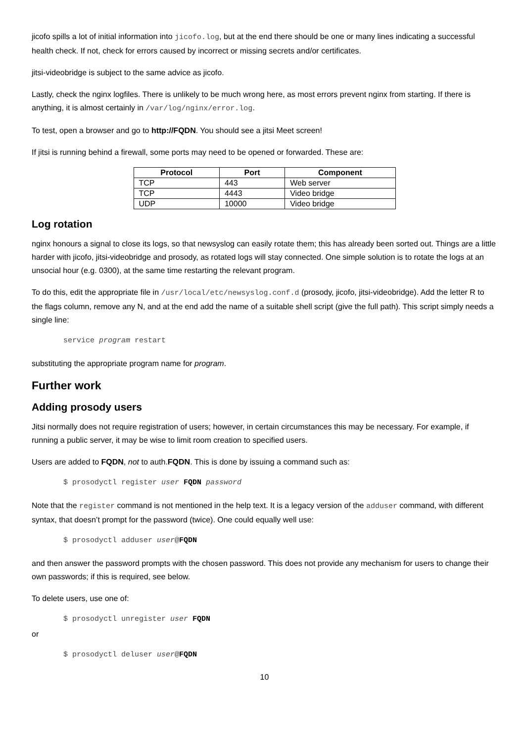jicofo spills a lot of initial information into jicofo.log, but at the end there should be one or many lines indicating a successful health check. If not, check for errors caused by incorrect or missing secrets and/or certificates.
jitsi-videobridge is subject to the same advice as jicofo.
Lastly, check the nginx logfiles. There is unlikely to be much wrong here, as most errors prevent nginx from starting. If there is anything, it is almost certainly in /var/log/nginx/error.log.
To test, open a browser and go to http://FQDN. You should see a jitsi Meet screen!
If jitsi is running behind a firewall, some ports may need to be opened or forwarded. These are:
| Protocol | Port | Component |
| --- | --- | --- |
| TCP | 443 | Web server |
| TCP | 4443 | Video bridge |
| UDP | 10000 | Video bridge |
Log rotation
nginx honours a signal to close its logs, so that newsyslog can easily rotate them; this has already been sorted out. Things are a little harder with jicofo, jitsi-videobridge and prosody, as rotated logs will stay connected. One simple solution is to rotate the logs at an unsocial hour (e.g. 0300), at the same time restarting the relevant program.
To do this, edit the appropriate file in /usr/local/etc/newsyslog.conf.d (prosody, jicofo, jitsi-videobridge). Add the letter R to the flags column, remove any N, and at the end add the name of a suitable shell script (give the full path). This script simply needs a single line:
service program restart
substituting the appropriate program name for program.
Further work
Adding prosody users
Jitsi normally does not require registration of users; however, in certain circumstances this may be necessary. For example, if running a public server, it may be wise to limit room creation to specified users.
Users are added to FQDN, not to auth.FQDN. This is done by issuing a command such as:
$ prosodyctl register user FQDN password
Note that the register command is not mentioned in the help text. It is a legacy version of the adduser command, with different syntax, that doesn’t prompt for the password (twice). One could equally well use:
$ prosodyctl adduser user@FQDN
and then answer the password prompts with the chosen password. This does not provide any mechanism for users to change their own passwords; if this is required, see below.
To delete users, use one of:
$ prosodyctl unregister user FQDN
or
$ prosodyctl deluser user@FQDN
10